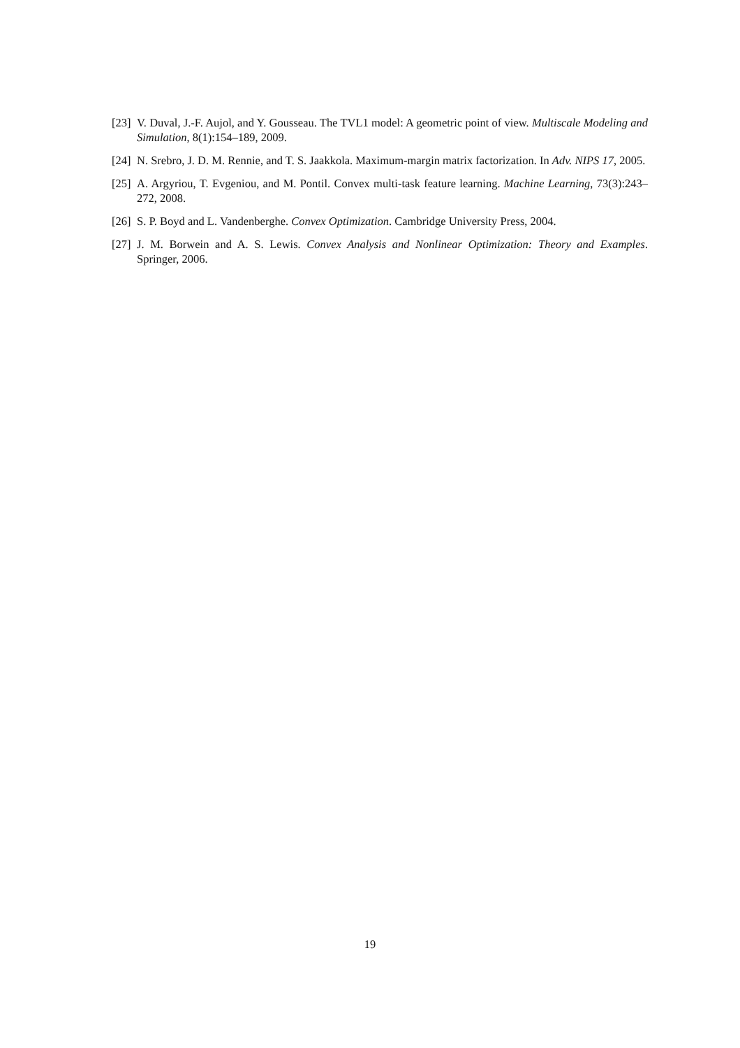[23] V. Duval, J.-F. Aujol, and Y. Gousseau. The TVL1 model: A geometric point of view. Multiscale Modeling and Simulation, 8(1):154–189, 2009.
[24] N. Srebro, J. D. M. Rennie, and T. S. Jaakkola. Maximum-margin matrix factorization. In Adv. NIPS 17, 2005.
[25] A. Argyriou, T. Evgeniou, and M. Pontil. Convex multi-task feature learning. Machine Learning, 73(3):243–272, 2008.
[26] S. P. Boyd and L. Vandenberghe. Convex Optimization. Cambridge University Press, 2004.
[27] J. M. Borwein and A. S. Lewis. Convex Analysis and Nonlinear Optimization: Theory and Examples. Springer, 2006.
19